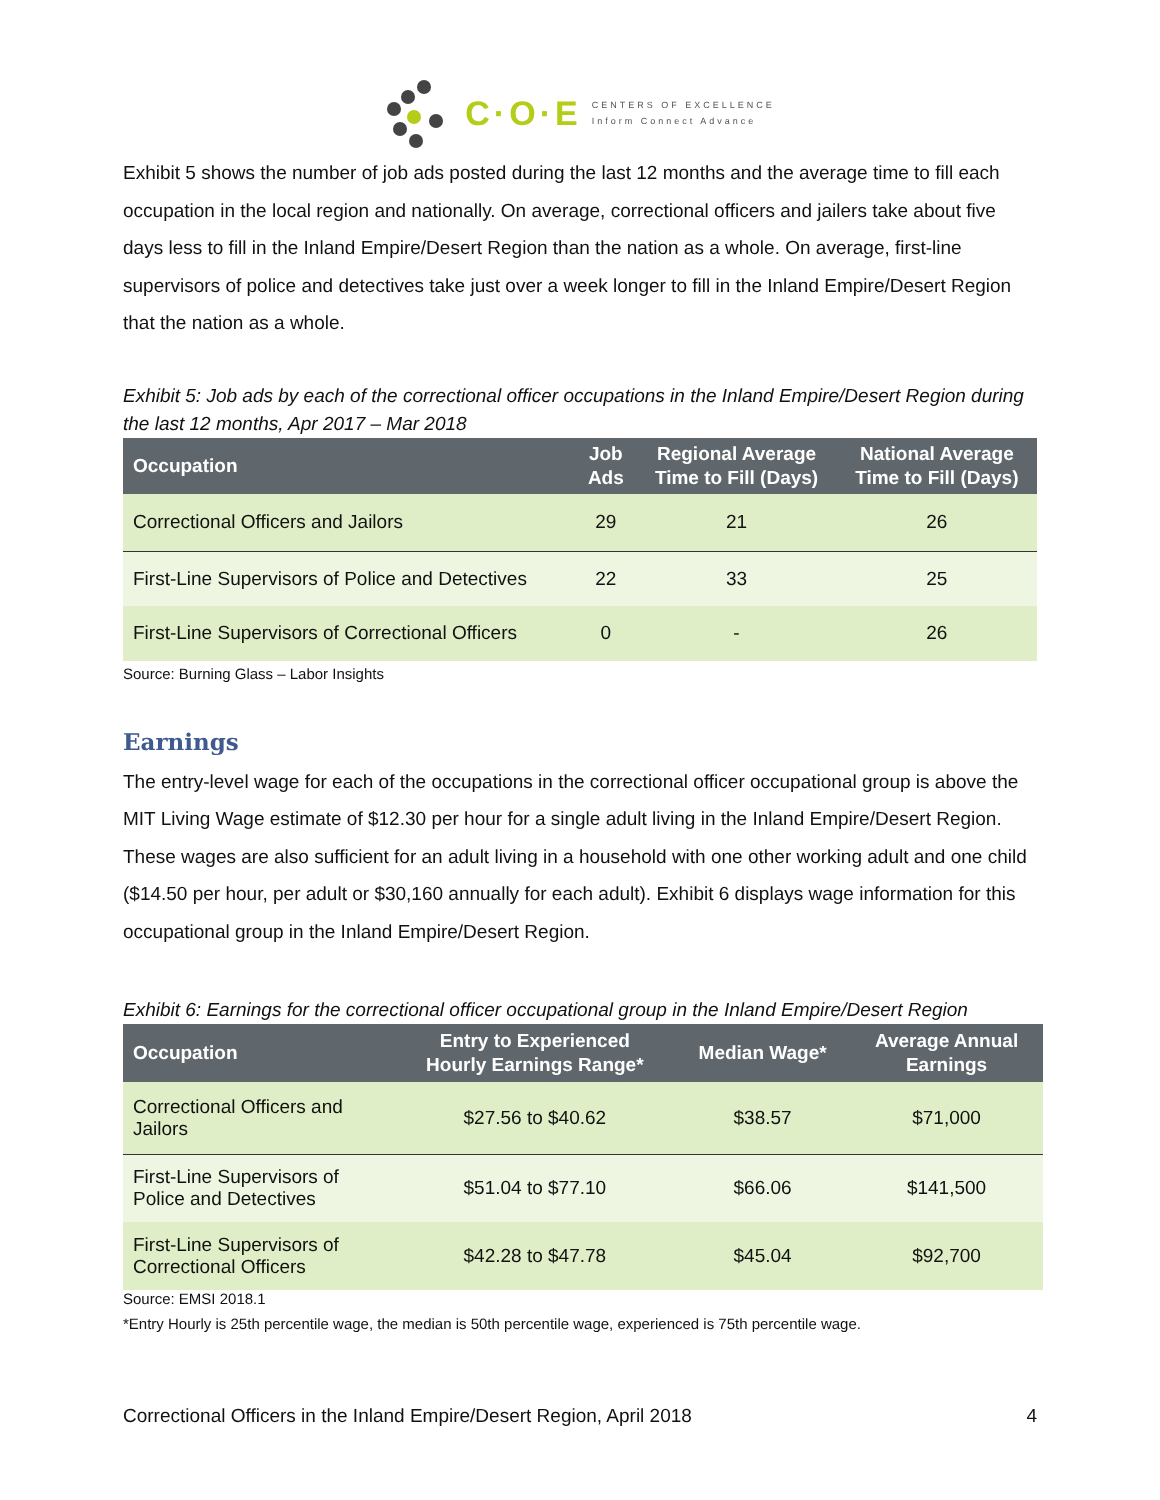C·O·E
CENTERS OF EXCELLENCE
Inform Connect Advance
Exhibit 5 shows the number of job ads posted during the last 12 months and the average time to fill each occupation in the local region and nationally. On average, correctional officers and jailers take about five days less to fill in the Inland Empire/Desert Region than the nation as a whole. On average, first-line supervisors of police and detectives take just over a week longer to fill in the Inland Empire/Desert Region that the nation as a whole.
Exhibit 5: Job ads by each of the correctional officer occupations in the Inland Empire/Desert Region during the last 12 months, Apr 2017 – Mar 2018
| Occupation | Job Ads | Regional Average Time to Fill (Days) | National Average Time to Fill (Days) |
| --- | --- | --- | --- |
| Correctional Officers and Jailors | 29 | 21 | 26 |
| First-Line Supervisors of Police and Detectives | 22 | 33 | 25 |
| First-Line Supervisors of Correctional Officers | 0 | - | 26 |
Source: Burning Glass – Labor Insights
Earnings
The entry-level wage for each of the occupations in the correctional officer occupational group is above the MIT Living Wage estimate of $12.30 per hour for a single adult living in the Inland Empire/Desert Region. These wages are also sufficient for an adult living in a household with one other working adult and one child ($14.50 per hour, per adult or $30,160 annually for each adult). Exhibit 6 displays wage information for this occupational group in the Inland Empire/Desert Region.
Exhibit 6: Earnings for the correctional officer occupational group in the Inland Empire/Desert Region
| Occupation | Entry to Experienced Hourly Earnings Range* | Median Wage* | Average Annual Earnings |
| --- | --- | --- | --- |
| Correctional Officers and Jailors | $27.56 to $40.62 | $38.57 | $71,000 |
| First-Line Supervisors of Police and Detectives | $51.04 to $77.10 | $66.06 | $141,500 |
| First-Line Supervisors of Correctional Officers | $42.28 to $47.78 | $45.04 | $92,700 |
Source: EMSI 2018.1
*Entry Hourly is 25th percentile wage, the median is 50th percentile wage, experienced is 75th percentile wage.
Correctional Officers in the Inland Empire/Desert Region, April 2018 4